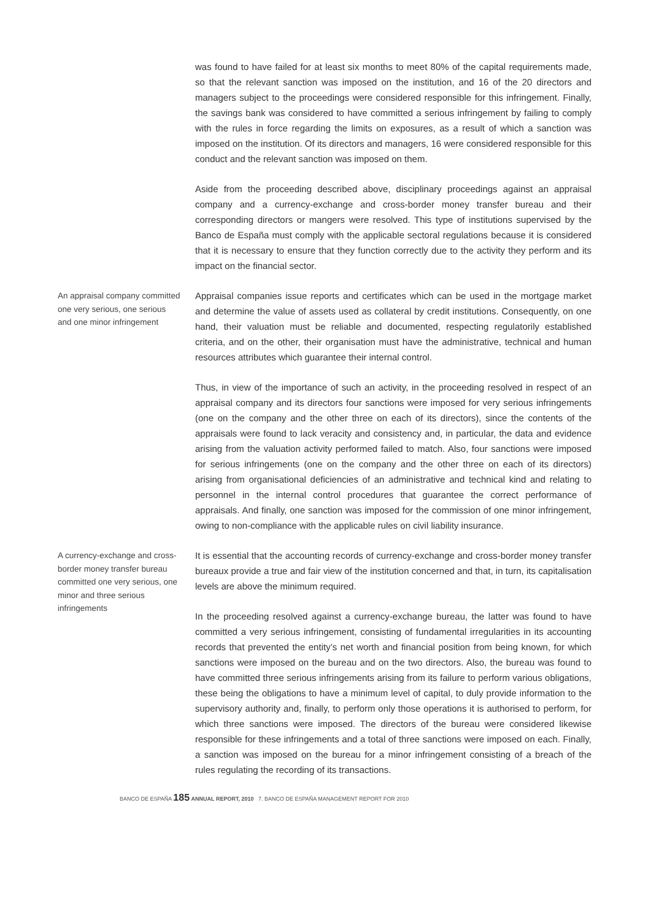was found to have failed for at least six months to meet 80% of the capital requirements made, so that the relevant sanction was imposed on the institution, and 16 of the 20 directors and managers subject to the proceedings were considered responsible for this infringement. Finally, the savings bank was considered to have committed a serious infringement by failing to comply with the rules in force regarding the limits on exposures, as a result of which a sanction was imposed on the institution. Of its directors and managers, 16 were considered responsible for this conduct and the relevant sanction was imposed on them.
Aside from the proceeding described above, disciplinary proceedings against an appraisal company and a currency-exchange and cross-border money transfer bureau and their corresponding directors or mangers were resolved. This type of institutions supervised by the Banco de España must comply with the applicable sectoral regulations because it is considered that it is necessary to ensure that they function correctly due to the activity they perform and its impact on the financial sector.
An appraisal company committed one very serious, one serious and one minor infringement
Appraisal companies issue reports and certificates which can be used in the mortgage market and determine the value of assets used as collateral by credit institutions. Consequently, on one hand, their valuation must be reliable and documented, respecting regulatorily established criteria, and on the other, their organisation must have the administrative, technical and human resources attributes which guarantee their internal control.
Thus, in view of the importance of such an activity, in the proceeding resolved in respect of an appraisal company and its directors four sanctions were imposed for very serious infringements (one on the company and the other three on each of its directors), since the contents of the appraisals were found to lack veracity and consistency and, in particular, the data and evidence arising from the valuation activity performed failed to match. Also, four sanctions were imposed for serious infringements (one on the company and the other three on each of its directors) arising from organisational deficiencies of an administrative and technical kind and relating to personnel in the internal control procedures that guarantee the correct performance of appraisals. And finally, one sanction was imposed for the commission of one minor infringement, owing to non-compliance with the applicable rules on civil liability insurance.
A currency-exchange and cross-border money transfer bureau committed one very serious, one minor and three serious infringements
It is essential that the accounting records of currency-exchange and cross-border money transfer bureaux provide a true and fair view of the institution concerned and that, in turn, its capitalisation levels are above the minimum required.
In the proceeding resolved against a currency-exchange bureau, the latter was found to have committed a very serious infringement, consisting of fundamental irregularities in its accounting records that prevented the entity’s net worth and financial position from being known, for which sanctions were imposed on the bureau and on the two directors. Also, the bureau was found to have committed three serious infringements arising from its failure to perform various obligations, these being the obligations to have a minimum level of capital, to duly provide information to the supervisory authority and, finally, to perform only those operations it is authorised to perform, for which three sanctions were imposed. The directors of the bureau were considered likewise responsible for these infringements and a total of three sanctions were imposed on each. Finally, a sanction was imposed on the bureau for a minor infringement consisting of a breach of the rules regulating the recording of its transactions.
BANCO DE ESPAÑA 185 ANNUAL REPORT, 2010 7. BANCO DE ESPAÑA MANAGEMENT REPORT FOR 2010